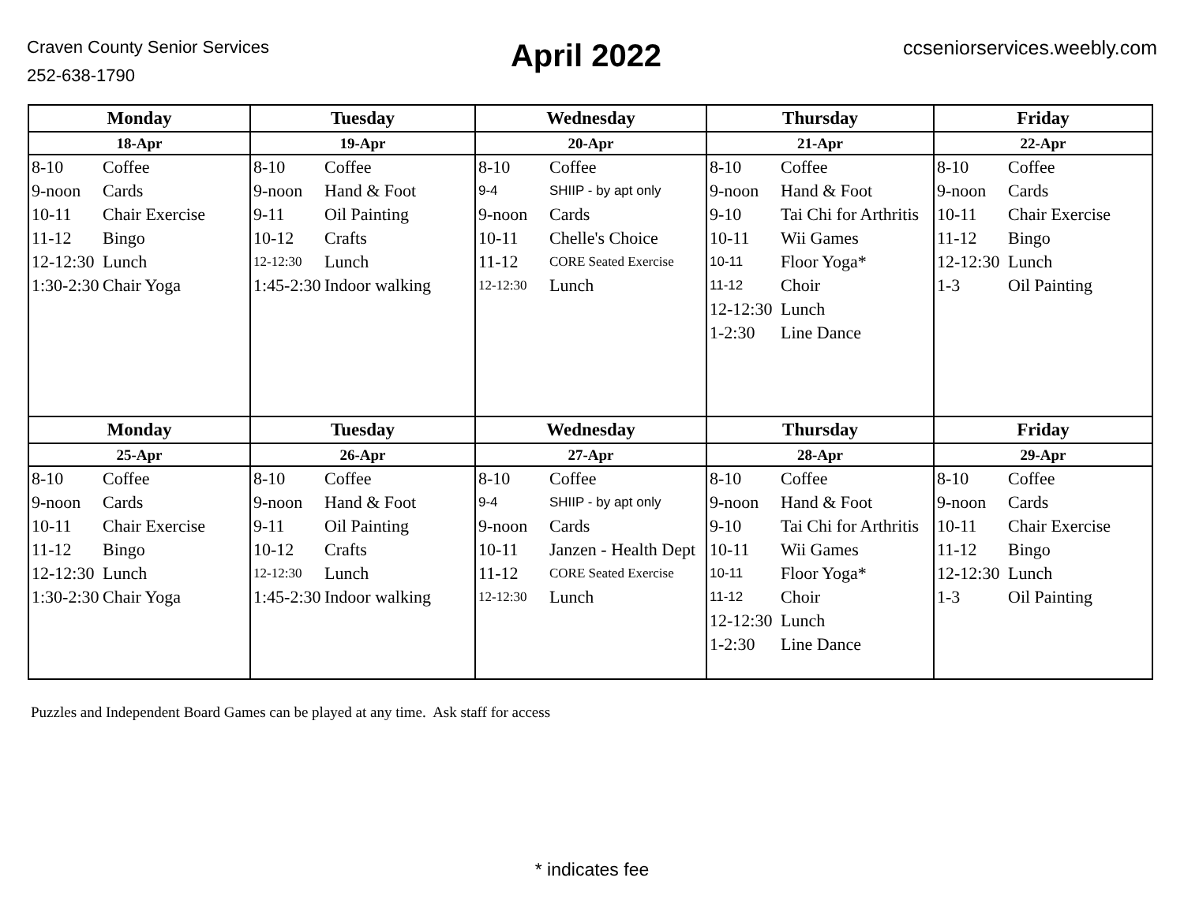Craven County Senior Services
252-638-1790
April 2022
ccseniorservices.weebly.com
| Monday | Tuesday | Wednesday | Thursday | Friday |
| --- | --- | --- | --- | --- |
| 18-Apr | 19-Apr | 20-Apr | 21-Apr | 22-Apr |
| 8-10 Coffee 9-noon Cards 10-11 Chair Exercise 11-12 Bingo 12-12:30 Lunch 1:30-2:30 Chair Yoga | 8-10 Coffee 9-noon Hand & Foot 9-11 Oil Painting 10-12 Crafts 12-12:30 Lunch 1:45-2:30 Indoor walking | 8-10 Coffee 9-4 SHIIP - by apt only 9-noon Cards 10-11 Chelle's Choice 11-12 CORE Seated Exercise 12-12:30 Lunch | 8-10 Coffee 9-noon Hand & Foot 9-10 Tai Chi for Arthritis 10-11 Wii Games 10-11 Floor Yoga* 11-12 Choir 12-12:30 Lunch 1-2:30 Line Dance | 8-10 Coffee 9-noon Cards 10-11 Chair Exercise 11-12 Bingo 12-12:30 Lunch 1-3 Oil Painting |
| Monday | Tuesday | Wednesday | Thursday | Friday |
| 25-Apr | 26-Apr | 27-Apr | 28-Apr | 29-Apr |
| 8-10 Coffee 9-noon Cards 10-11 Chair Exercise 11-12 Bingo 12-12:30 Lunch 1:30-2:30 Chair Yoga | 8-10 Coffee 9-noon Hand & Foot 9-11 Oil Painting 10-12 Crafts 12-12:30 Lunch 1:45-2:30 Indoor walking | 8-10 Coffee 9-4 SHIIP - by apt only 9-noon Cards 10-11 Janzen - Health Dept 11-12 CORE Seated Exercise 12-12:30 Lunch | 8-10 Coffee 9-noon Hand & Foot 9-10 Tai Chi for Arthritis 10-11 Wii Games 10-11 Floor Yoga* 11-12 Choir 12-12:30 Lunch 1-2:30 Line Dance | 8-10 Coffee 9-noon Cards 10-11 Chair Exercise 11-12 Bingo 12-12:30 Lunch 1-3 Oil Painting |
Puzzles and Independent Board Games can be played at any time. Ask staff for access
* indicates fee